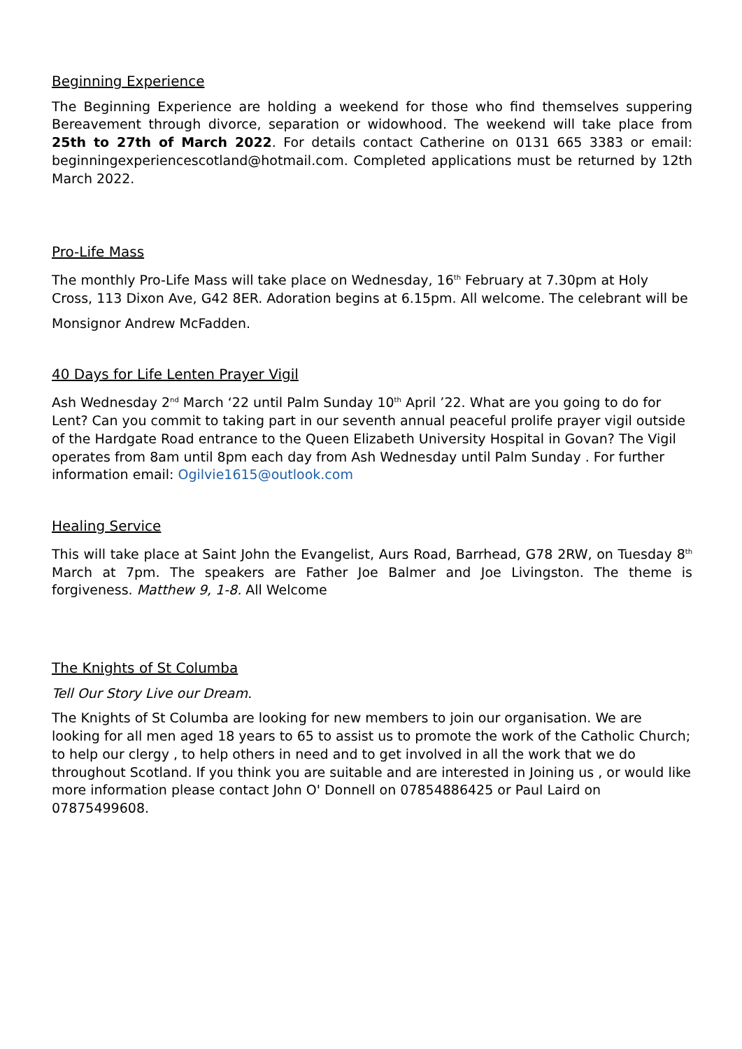Beginning Experience
The Beginning Experience are holding a weekend for those who find themselves suppering Bereavement through divorce, separation or widowhood. The weekend will take place from 25th to 27th of March 2022. For details contact Catherine on 0131 665 3383 or email: beginningexperiencescotland@hotmail.com. Completed applications must be returned by 12th March 2022.
Pro-Life Mass
The monthly Pro-Life Mass will take place on Wednesday, 16<sup>th</sup> February at 7.30pm at Holy Cross, 113 Dixon Ave, G42 8ER. Adoration begins at 6.15pm. All welcome. The celebrant will be
Monsignor Andrew McFadden.
40 Days for Life Lenten Prayer Vigil
Ash Wednesday 2<sup>nd</sup> March ‘22 until Palm Sunday 10<sup>th</sup> April ’22. What are you going to do for Lent? Can you commit to taking part in our seventh annual peaceful prolife prayer vigil outside of the Hardgate Road entrance to the Queen Elizabeth University Hospital in Govan? The Vigil operates from 8am until 8pm each day from Ash Wednesday until Palm Sunday . For further information email: Ogilvie1615@outlook.com
Healing Service
This will take place at Saint John the Evangelist, Aurs Road, Barrhead, G78 2RW, on Tuesday 8<sup>th</sup> March at 7pm. The speakers are Father Joe Balmer and Joe Livingston. The theme is forgiveness. Matthew 9, 1-8. All Welcome
The Knights of St Columba
Tell Our Story Live our Dream.
The Knights of St Columba are looking for new members to join our organisation. We are looking for all men aged 18 years to 65 to assist us to promote the work of the Catholic Church; to help our clergy , to help others in need and to get involved in all the work that we do throughout Scotland. If you think you are suitable and are interested in Joining us , or would like more information please contact John O' Donnell on 07854886425 or Paul Laird on 07875499608.